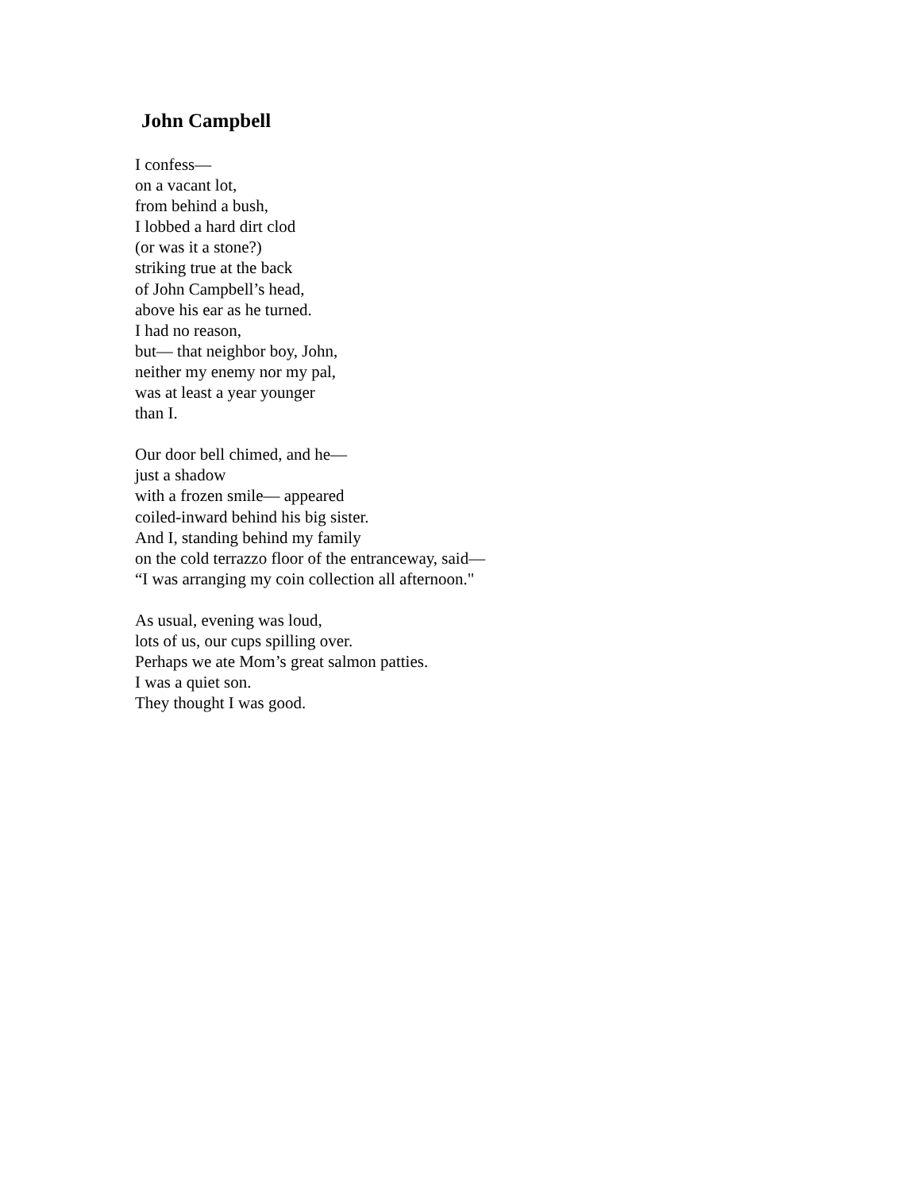John Campbell
I confess—
on a vacant lot,
from behind a bush,
I lobbed a hard dirt clod
(or was it a stone?)
striking true at the back
of John Campbell’s head,
above his ear as he turned.
I had no reason,
but— that neighbor boy, John,
neither my enemy nor my pal,
was at least a year younger
than I.
Our door bell chimed, and he—
just a shadow
with a frozen smile— appeared
coiled-inward behind his big sister.
And I, standing behind my family
on the cold terrazzo floor of the entranceway, said—
“I was arranging my coin collection all afternoon."
As usual, evening was loud,
lots of us, our cups spilling over.
Perhaps we ate Mom’s great salmon patties.
I was a quiet son.
They thought I was good.